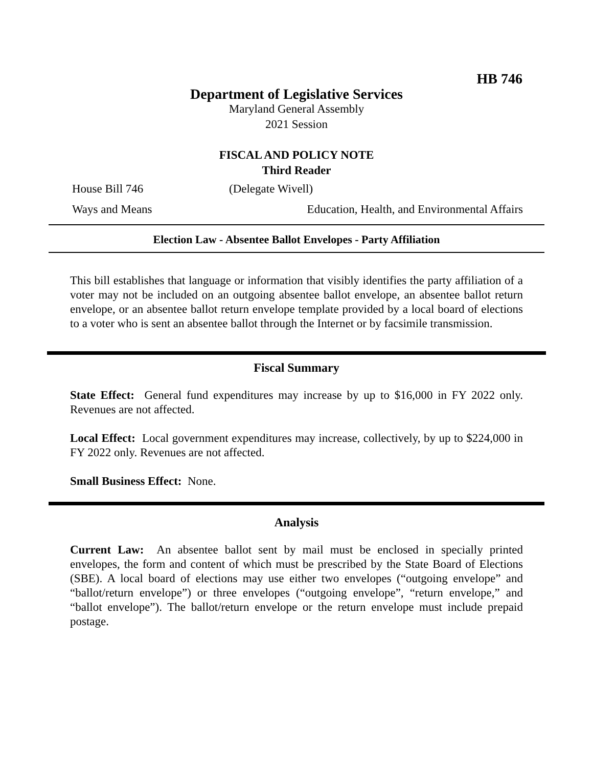HB 746
Department of Legislative Services
Maryland General Assembly
2021 Session
FISCAL AND POLICY NOTE
Third Reader
House Bill 746 (Delegate Wivell)
Ways and Means Education, Health, and Environmental Affairs
Election Law - Absentee Ballot Envelopes - Party Affiliation
This bill establishes that language or information that visibly identifies the party affiliation of a voter may not be included on an outgoing absentee ballot envelope, an absentee ballot return envelope, or an absentee ballot return envelope template provided by a local board of elections to a voter who is sent an absentee ballot through the Internet or by facsimile transmission.
Fiscal Summary
State Effect: General fund expenditures may increase by up to $16,000 in FY 2022 only. Revenues are not affected.
Local Effect: Local government expenditures may increase, collectively, by up to $224,000 in FY 2022 only. Revenues are not affected.
Small Business Effect: None.
Analysis
Current Law: An absentee ballot sent by mail must be enclosed in specially printed envelopes, the form and content of which must be prescribed by the State Board of Elections (SBE). A local board of elections may use either two envelopes (“outgoing envelope” and “ballot/return envelope”) or three envelopes (“outgoing envelope”, “return envelope,” and “ballot envelope”). The ballot/return envelope or the return envelope must include prepaid postage.